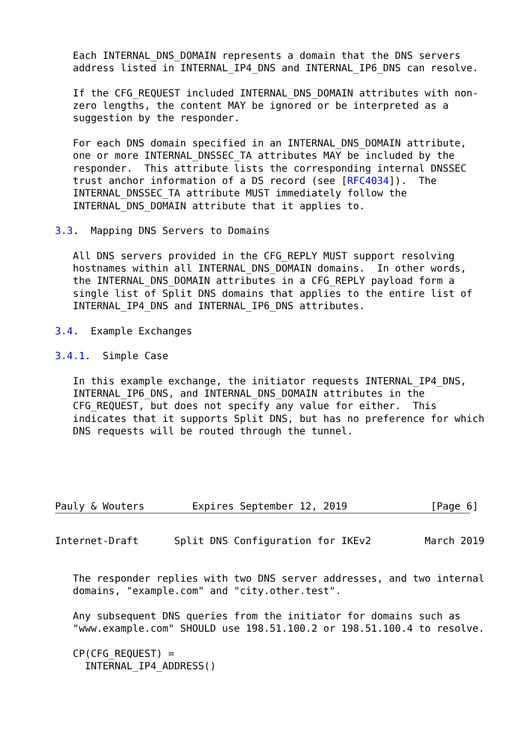Each INTERNAL_DNS_DOMAIN represents a domain that the DNS servers
   address listed in INTERNAL_IP4_DNS and INTERNAL_IP6_DNS can resolve.

   If the CFG_REQUEST included INTERNAL_DNS_DOMAIN attributes with non-
   zero lengths, the content MAY be ignored or be interpreted as a
   suggestion by the responder.

   For each DNS domain specified in an INTERNAL_DNS_DOMAIN attribute,
   one or more INTERNAL_DNSSEC_TA attributes MAY be included by the
   responder.  This attribute lists the corresponding internal DNSSEC
   trust anchor information of a DS record (see [RFC4034]).  The
   INTERNAL_DNSSEC_TA attribute MUST immediately follow the
   INTERNAL_DNS_DOMAIN attribute that it applies to.

3.3.  Mapping DNS Servers to Domains

   All DNS servers provided in the CFG_REPLY MUST support resolving
   hostnames within all INTERNAL_DNS_DOMAIN domains.  In other words,
   the INTERNAL_DNS_DOMAIN attributes in a CFG_REPLY payload form a
   single list of Split DNS domains that applies to the entire list of
   INTERNAL_IP4_DNS and INTERNAL_IP6_DNS attributes.

3.4.  Example Exchanges

3.4.1.  Simple Case

   In this example exchange, the initiator requests INTERNAL_IP4_DNS,
   INTERNAL_IP6_DNS, and INTERNAL_DNS_DOMAIN attributes in the
   CFG_REQUEST, but does not specify any value for either.  This
   indicates that it supports Split DNS, but has no preference for which
   DNS requests will be routed through the tunnel.



   
   
Pauly & Wouters        Expires September 12, 2019              [Page 6]
Internet-Draft      Split DNS Configuration for IKEv2         March 2019


   The responder replies with two DNS server addresses, and two internal
   domains, "example.com" and "city.other.test".

   Any subsequent DNS queries from the initiator for domains such as
   "www.example.com" SHOULD use 198.51.100.2 or 198.51.100.4 to resolve.

   CP(CFG_REQUEST) =
     INTERNAL_IP4_ADDRESS()